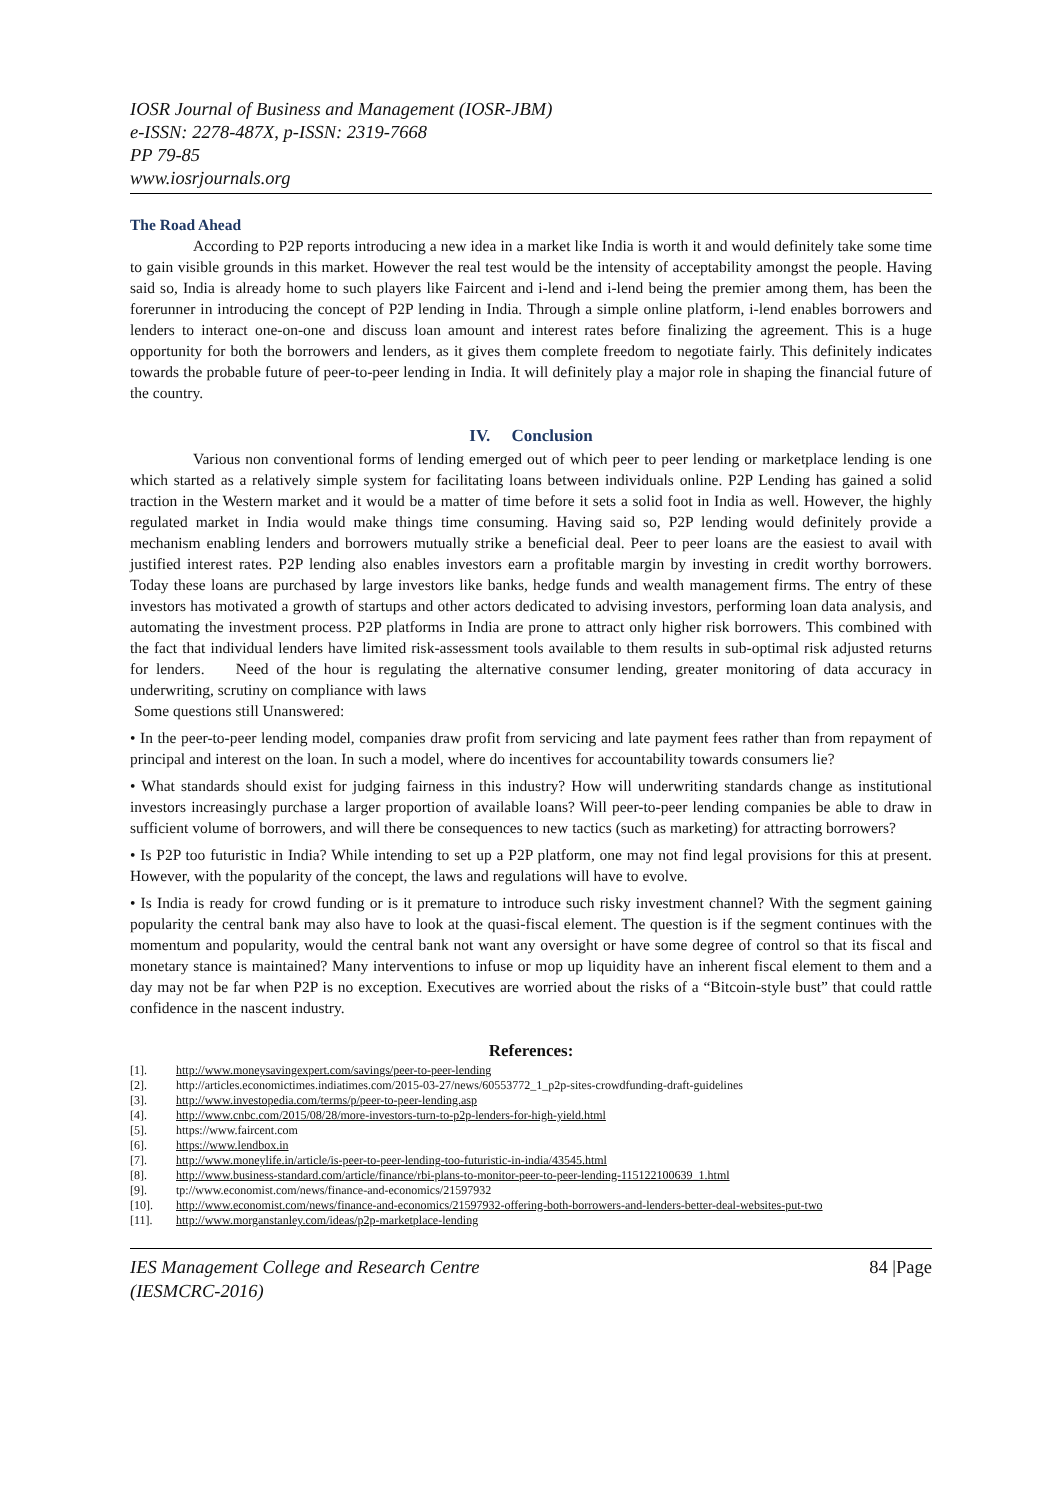IOSR Journal of Business and Management (IOSR-JBM)
e-ISSN: 2278-487X, p-ISSN: 2319-7668
PP 79-85
www.iosrjournals.org
The Road Ahead
According to P2P reports introducing a new idea in a market like India is worth it and would definitely take some time to gain visible grounds in this market. However the real test would be the intensity of acceptability amongst the people. Having said so, India is already home to such players like Faircent and i-lend and i-lend being the premier among them, has been the forerunner in introducing the concept of P2P lending in India. Through a simple online platform, i-lend enables borrowers and lenders to interact one-on-one and discuss loan amount and interest rates before finalizing the agreement. This is a huge opportunity for both the borrowers and lenders, as it gives them complete freedom to negotiate fairly. This definitely indicates towards the probable future of peer-to-peer lending in India. It will definitely play a major role in shaping the financial future of the country.
IV. Conclusion
Various non conventional forms of lending emerged out of which peer to peer lending or marketplace lending is one which started as a relatively simple system for facilitating loans between individuals online. P2P Lending has gained a solid traction in the Western market and it would be a matter of time before it sets a solid foot in India as well. However, the highly regulated market in India would make things time consuming. Having said so, P2P lending would definitely provide a mechanism enabling lenders and borrowers mutually strike a beneficial deal. Peer to peer loans are the easiest to avail with justified interest rates. P2P lending also enables investors earn a profitable margin by investing in credit worthy borrowers. Today these loans are purchased by large investors like banks, hedge funds and wealth management firms. The entry of these investors has motivated a growth of startups and other actors dedicated to advising investors, performing loan data analysis, and automating the investment process. P2P platforms in India are prone to attract only higher risk borrowers. This combined with the fact that individual lenders have limited risk-assessment tools available to them results in sub-optimal risk adjusted returns for lenders. Need of the hour is regulating the alternative consumer lending, greater monitoring of data accuracy in underwriting, scrutiny on compliance with laws
Some questions still Unanswered:
• In the peer-to-peer lending model, companies draw profit from servicing and late payment fees rather than from repayment of principal and interest on the loan. In such a model, where do incentives for accountability towards consumers lie?
• What standards should exist for judging fairness in this industry? How will underwriting standards change as institutional investors increasingly purchase a larger proportion of available loans? Will peer-to-peer lending companies be able to draw in sufficient volume of borrowers, and will there be consequences to new tactics (such as marketing) for attracting borrowers?
• Is P2P too futuristic in India? While intending to set up a P2P platform, one may not find legal provisions for this at present. However, with the popularity of the concept, the laws and regulations will have to evolve.
• Is India is ready for crowd funding or is it premature to introduce such risky investment channel? With the segment gaining popularity the central bank may also have to look at the quasi-fiscal element. The question is if the segment continues with the momentum and popularity, would the central bank not want any oversight or have some degree of control so that its fiscal and monetary stance is maintained? Many interventions to infuse or mop up liquidity have an inherent fiscal element to them and a day may not be far when P2P is no exception. Executives are worried about the risks of a “Bitcoin-style bust” that could rattle confidence in the nascent industry.
References:
[1]. http://www.moneysavingexpert.com/savings/peer-to-peer-lending
[2]. http://articles.economictimes.indiatimes.com/2015-03-27/news/60553772_1_p2p-sites-crowdfunding-draft-guidelines
[3]. http://www.investopedia.com/terms/p/peer-to-peer-lending.asp
[4]. http://www.cnbc.com/2015/08/28/more-investors-turn-to-p2p-lenders-for-high-yield.html
[5]. https://www.faircent.com
[6]. https://www.lendbox.in
[7]. http://www.moneylife.in/article/is-peer-to-peer-lending-too-futuristic-in-india/43545.html
[8]. http://www.business-standard.com/article/finance/rbi-plans-to-monitor-peer-to-peer-lending-115122100639_1.html
[9]. tp://www.economist.com/news/finance-and-economics/21597932
[10]. http://www.economist.com/news/finance-and-economics/21597932-offering-both-borrowers-and-lenders-better-deal-websites-put-two
[11]. http://www.morganstanley.com/ideas/p2p-marketplace-lending
IES Management College and Research Centre
(IESMCRC-2016)
84 |Page